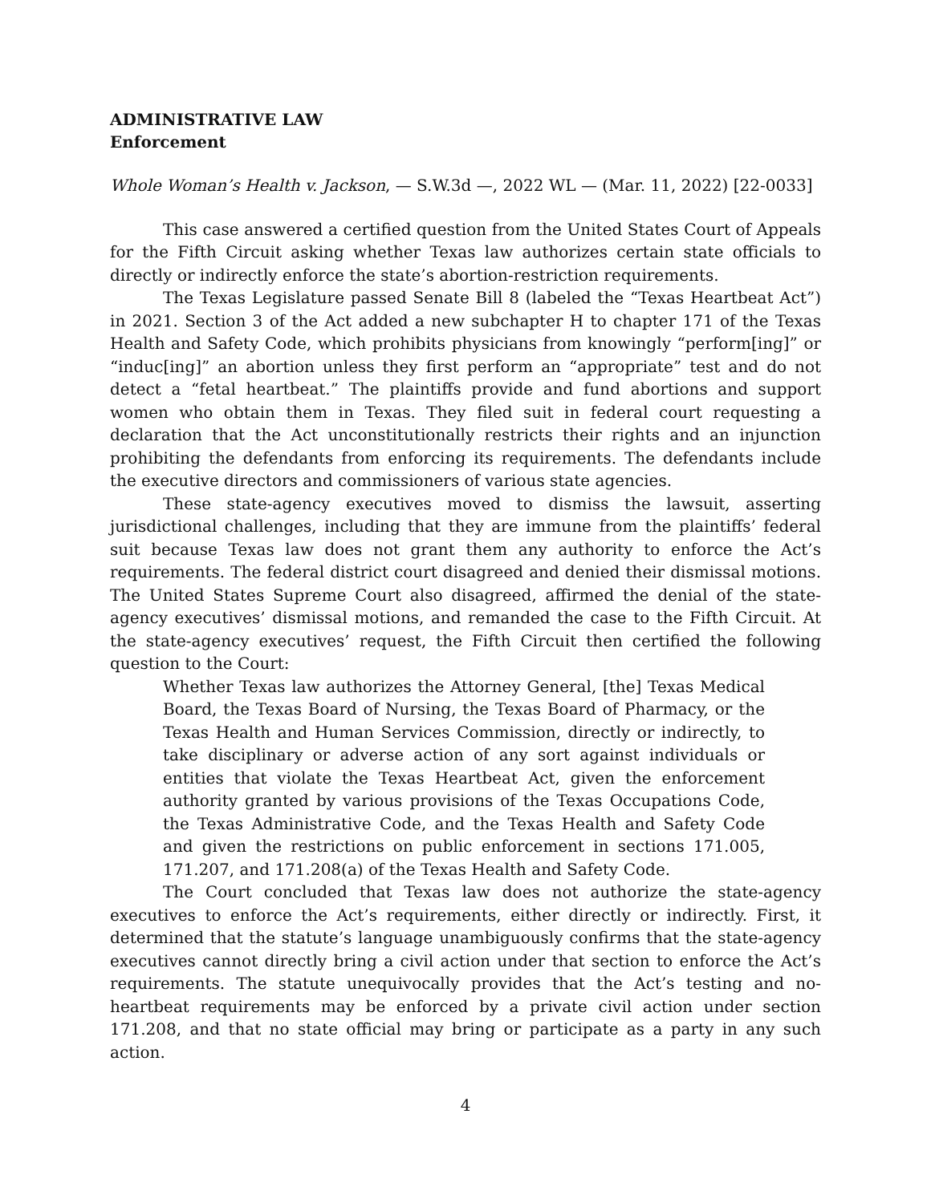ADMINISTRATIVE LAW
Enforcement
Whole Woman’s Health v. Jackson, — S.W.3d —, 2022 WL — (Mar. 11, 2022) [22-0033]
This case answered a certified question from the United States Court of Appeals for the Fifth Circuit asking whether Texas law authorizes certain state officials to directly or indirectly enforce the state’s abortion-restriction requirements.
The Texas Legislature passed Senate Bill 8 (labeled the “Texas Heartbeat Act”) in 2021. Section 3 of the Act added a new subchapter H to chapter 171 of the Texas Health and Safety Code, which prohibits physicians from knowingly “perform[ing]” or “induc[ing]” an abortion unless they first perform an “appropriate” test and do not detect a “fetal heartbeat.” The plaintiffs provide and fund abortions and support women who obtain them in Texas. They filed suit in federal court requesting a declaration that the Act unconstitutionally restricts their rights and an injunction prohibiting the defendants from enforcing its requirements. The defendants include the executive directors and commissioners of various state agencies.
These state-agency executives moved to dismiss the lawsuit, asserting jurisdictional challenges, including that they are immune from the plaintiffs’ federal suit because Texas law does not grant them any authority to enforce the Act’s requirements. The federal district court disagreed and denied their dismissal motions. The United States Supreme Court also disagreed, affirmed the denial of the state-agency executives’ dismissal motions, and remanded the case to the Fifth Circuit. At the state-agency executives’ request, the Fifth Circuit then certified the following question to the Court:
Whether Texas law authorizes the Attorney General, [the] Texas Medical Board, the Texas Board of Nursing, the Texas Board of Pharmacy, or the Texas Health and Human Services Commission, directly or indirectly, to take disciplinary or adverse action of any sort against individuals or entities that violate the Texas Heartbeat Act, given the enforcement authority granted by various provisions of the Texas Occupations Code, the Texas Administrative Code, and the Texas Health and Safety Code and given the restrictions on public enforcement in sections 171.005, 171.207, and 171.208(a) of the Texas Health and Safety Code.
The Court concluded that Texas law does not authorize the state-agency executives to enforce the Act’s requirements, either directly or indirectly. First, it determined that the statute’s language unambiguously confirms that the state-agency executives cannot directly bring a civil action under that section to enforce the Act’s requirements. The statute unequivocally provides that the Act’s testing and no-heartbeat requirements may be enforced by a private civil action under section 171.208, and that no state official may bring or participate as a party in any such action.
4